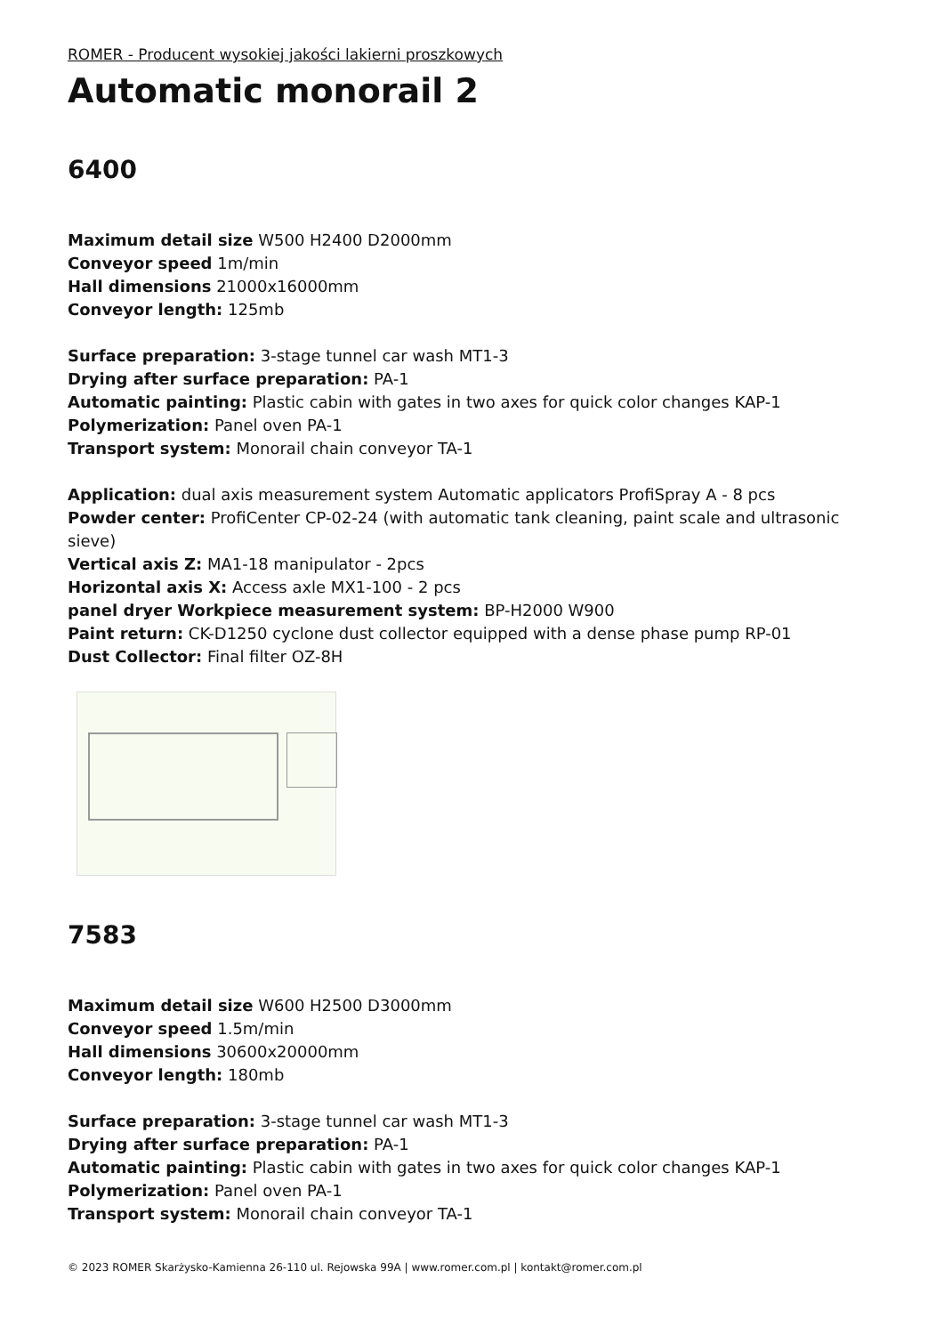ROMER - Producent wysokiej jakości lakierni proszkowych
Automatic monorail 2
6400
Maximum detail size W500 H2400 D2000mm
Conveyor speed 1m/min
Hall dimensions 21000x16000mm
Conveyor length: 125mb
Surface preparation: 3-stage tunnel car wash MT1-3
Drying after surface preparation: PA-1
Automatic painting: Plastic cabin with gates in two axes for quick color changes KAP-1
Polymerization: Panel oven PA-1
Transport system: Monorail chain conveyor TA-1
Application: dual axis measurement system Automatic applicators ProfiSpray A - 8 pcs
Powder center: ProfiCenter CP-02-24 (with automatic tank cleaning, paint scale and ultrasonic sieve)
Vertical axis Z: MA1-18 manipulator - 2pcs
Horizontal axis X: Access axle MX1-100 - 2 pcs
panel dryer Workpiece measurement system: BP-H2000 W900
Paint return: CK-D1250 cyclone dust collector equipped with a dense phase pump RP-01
Dust Collector: Final filter OZ-8H
7583
Maximum detail size W600 H2500 D3000mm
Conveyor speed 1.5m/min
Hall dimensions 30600x20000mm
Conveyor length: 180mb
Surface preparation: 3-stage tunnel car wash MT1-3
Drying after surface preparation: PA-1
Automatic painting: Plastic cabin with gates in two axes for quick color changes KAP-1
Polymerization: Panel oven PA-1
Transport system: Monorail chain conveyor TA-1
© 2023 ROMER Skarżysko-Kamienna 26-110 ul. Rejowska 99A | www.romer.com.pl | kontakt@romer.com.pl